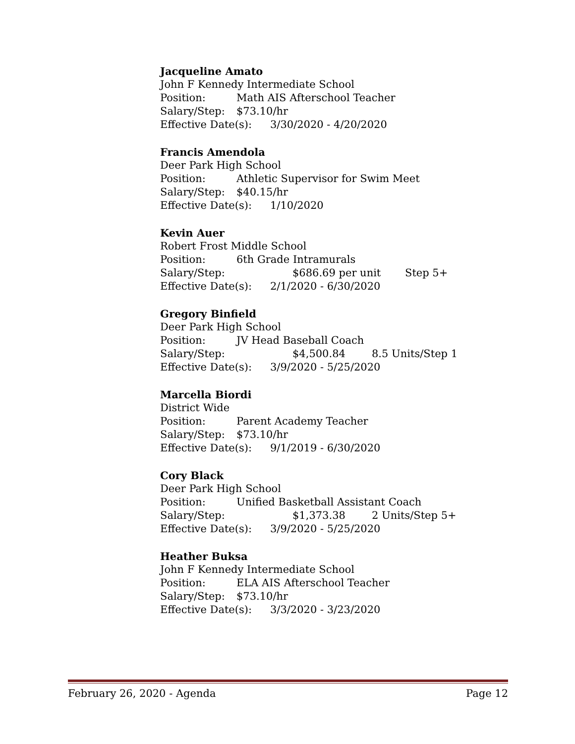Jacqueline Amato
John F Kennedy Intermediate School
Position: Math AIS Afterschool Teacher
Salary/Step: $73.10/hr
Effective Date(s): 3/30/2020 - 4/20/2020
Francis Amendola
Deer Park High School
Position: Athletic Supervisor for Swim Meet
Salary/Step: $40.15/hr
Effective Date(s): 1/10/2020
Kevin Auer
Robert Frost Middle School
Position: 6th Grade Intramurals
Salary/Step: $686.69 per unit Step 5+
Effective Date(s): 2/1/2020 - 6/30/2020
Gregory Binfield
Deer Park High School
Position: JV Head Baseball Coach
Salary/Step: $4,500.84 8.5 Units/Step 1
Effective Date(s): 3/9/2020 - 5/25/2020
Marcella Biordi
District Wide
Position: Parent Academy Teacher
Salary/Step: $73.10/hr
Effective Date(s): 9/1/2019 - 6/30/2020
Cory Black
Deer Park High School
Position: Unified Basketball Assistant Coach
Salary/Step: $1,373.38 2 Units/Step 5+
Effective Date(s): 3/9/2020 - 5/25/2020
Heather Buksa
John F Kennedy Intermediate School
Position: ELA AIS Afterschool Teacher
Salary/Step: $73.10/hr
Effective Date(s): 3/3/2020 - 3/23/2020
February 26, 2020 - Agenda Page 12